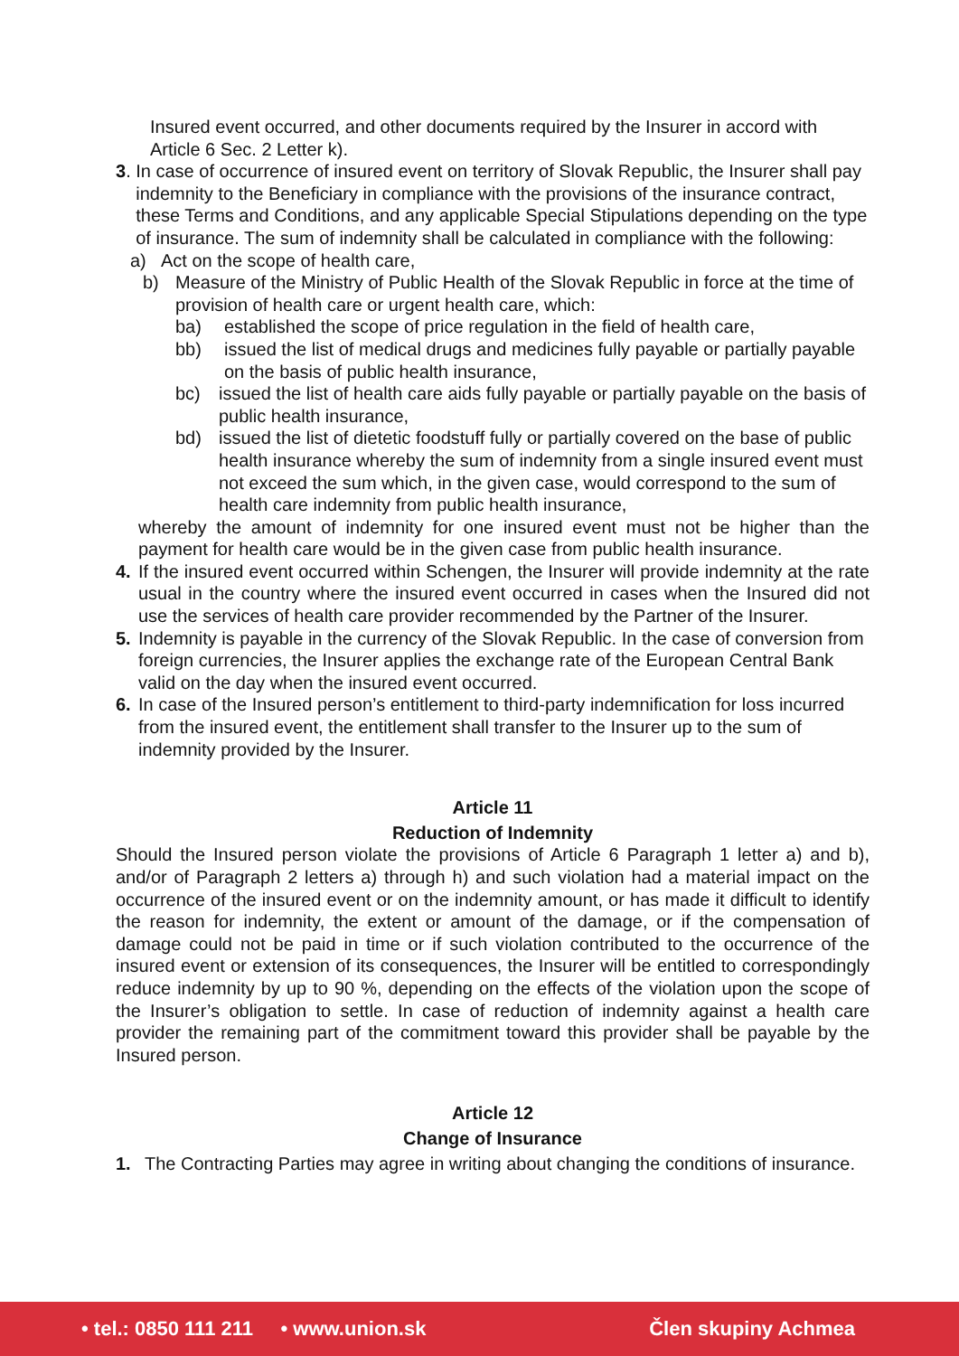Insured event occurred, and other documents required by the Insurer in accord with Article 6 Sec. 2 Letter k).
3.
In case of occurrence of insured event on territory of Slovak Republic, the Insurer shall pay indemnity to the Beneficiary in compliance with the provisions of the insurance contract, these Terms and Conditions, and any applicable Special Stipulations depending on the type of insurance. The sum of indemnity shall be calculated in compliance with the following:
a) Act on the scope of health care,
b) Measure of the Ministry of Public Health of the Slovak Republic in force at the time of provision of health care or urgent health care, which:
ba) established the scope of price regulation in the field of health care,
bb) issued the list of medical drugs and medicines fully payable or partially payable on the basis of public health insurance,
bc) issued the list of health care aids fully payable or partially payable on the basis of public health insurance,
bd) issued the list of dietetic foodstuff fully or partially covered on the base of public health insurance whereby the sum of indemnity from a single insured event must not exceed the sum which, in the given case, would correspond to the sum of health care indemnity from public health insurance,
whereby the amount of indemnity for one insured event must not be higher than the payment for health care would be in the given case from public health insurance.
4. If the insured event occurred within Schengen, the Insurer will provide indemnity at the rate usual in the country where the insured event occurred in cases when the Insured did not use the services of health care provider recommended by the Partner of the Insurer.
5. Indemnity is payable in the currency of the Slovak Republic. In the case of conversion from foreign currencies, the Insurer applies the exchange rate of the European Central Bank valid on the day when the insured event occurred.
6. In case of the Insured person’s entitlement to third-party indemnification for loss incurred from the insured event, the entitlement shall transfer to the Insurer up to the sum of indemnity provided by the Insurer.
Article 11
Reduction of Indemnity
Should the Insured person violate the provisions of Article 6 Paragraph 1 letter a) and b), and/or of Paragraph 2 letters a) through h) and such violation had a material impact on the occurrence of the insured event or on the indemnity amount, or has made it difficult to identify the reason for indemnity, the extent or amount of the damage, or if the compensation of damage could not be paid in time or if such violation contributed to the occurrence of the insured event or extension of its consequences, the Insurer will be entitled to correspondingly reduce indemnity by up to 90 %, depending on the effects of the violation upon the scope of the Insurer’s obligation to settle. In case of reduction of indemnity against a health care provider the remaining part of the commitment toward this provider shall be payable by the Insured person.
Article 12
Change of Insurance
1. The Contracting Parties may agree in writing about changing the conditions of insurance.
• tel.: 0850 111 211 • www.union.sk Člen skupiny Achmea